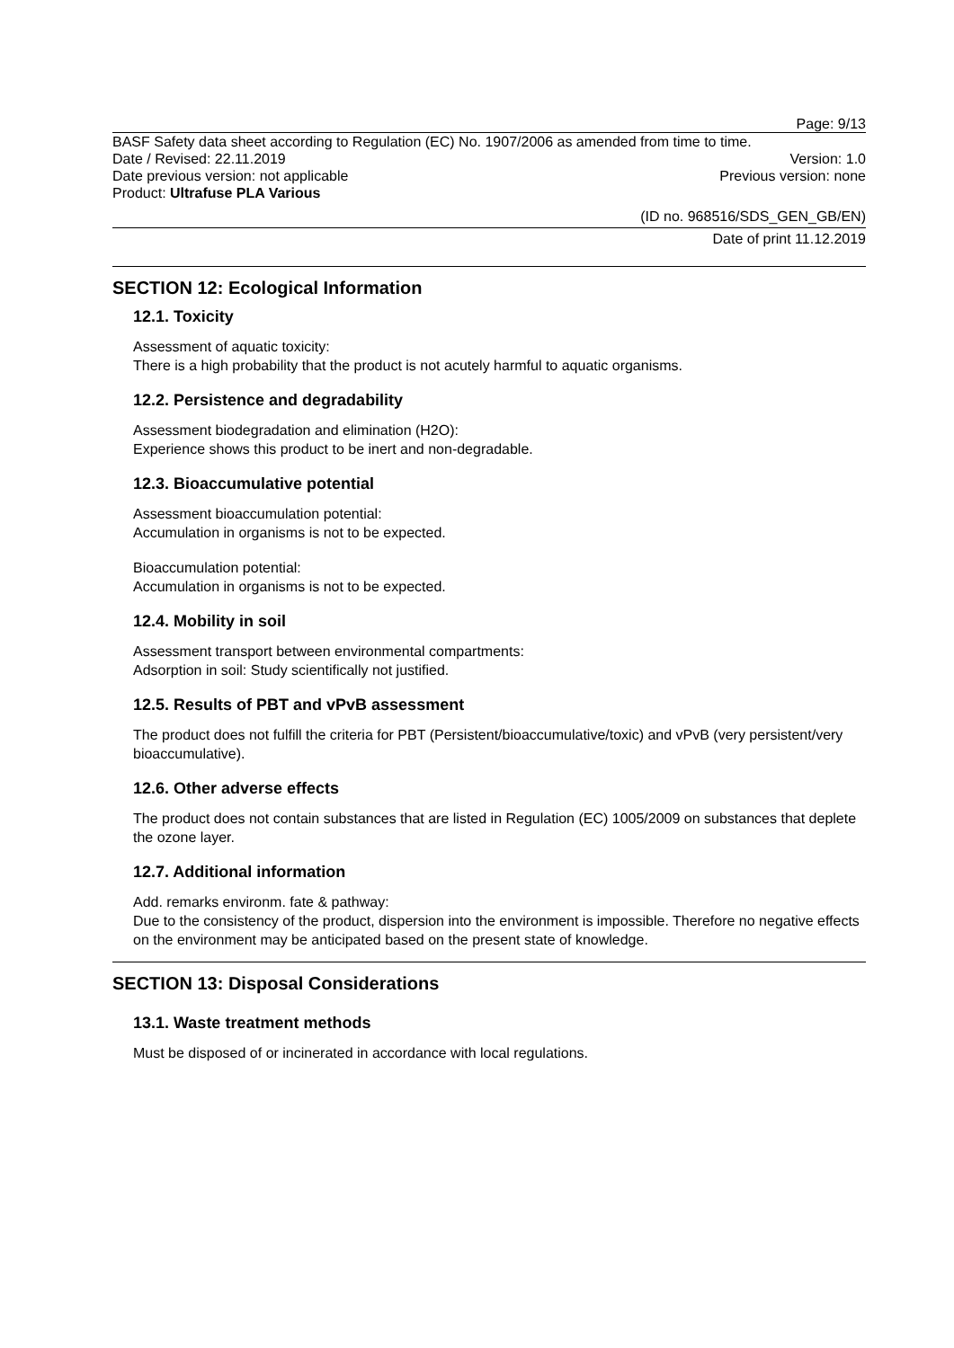Page: 9/13
BASF Safety data sheet according to Regulation (EC) No. 1907/2006 as amended from time to time.
Date / Revised: 22.11.2019 Version: 1.0
Date previous version: not applicable Previous version: none
Product: Ultrafuse PLA Various
(ID no. 968516/SDS_GEN_GB/EN)
Date of print 11.12.2019
SECTION 12: Ecological Information
12.1. Toxicity
Assessment of aquatic toxicity:
There is a high probability that the product is not acutely harmful to aquatic organisms.
12.2. Persistence and degradability
Assessment biodegradation and elimination (H2O):
Experience shows this product to be inert and non-degradable.
12.3. Bioaccumulative potential
Assessment bioaccumulation potential:
Accumulation in organisms is not to be expected.
Bioaccumulation potential:
Accumulation in organisms is not to be expected.
12.4. Mobility in soil
Assessment transport between environmental compartments:
Adsorption in soil: Study scientifically not justified.
12.5. Results of PBT and vPvB assessment
The product does not fulfill the criteria for PBT (Persistent/bioaccumulative/toxic) and vPvB (very persistent/very bioaccumulative).
12.6. Other adverse effects
The product does not contain substances that are listed in Regulation (EC) 1005/2009 on substances that deplete the ozone layer.
12.7. Additional information
Add. remarks environm. fate & pathway:
Due to the consistency of the product, dispersion into the environment is impossible. Therefore no negative effects on the environment may be anticipated based on the present state of knowledge.
SECTION 13: Disposal Considerations
13.1. Waste treatment methods
Must be disposed of or incinerated in accordance with local regulations.